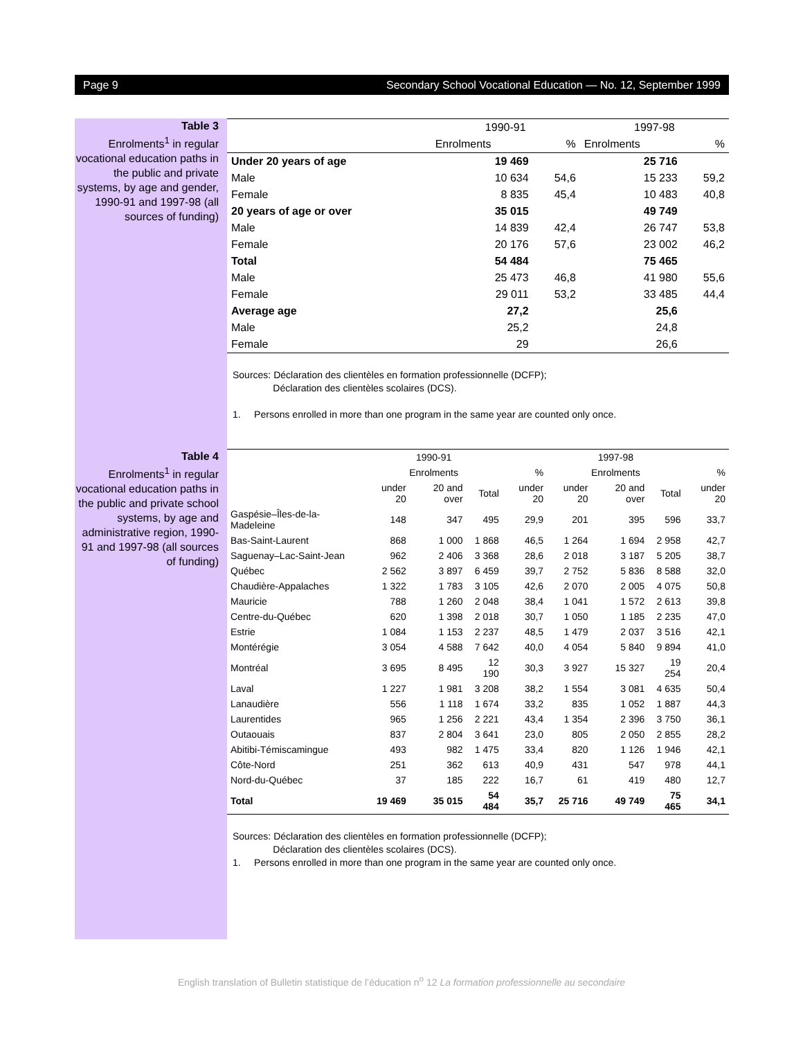Page 9 Secondary School Vocational Education — No. 12, September 1999
Table 3
Enrolments<sup>1</sup> in regular vocational education paths in the public and private systems, by age and gender, 1990-91 and 1997-98 (all sources of funding)
| | 1990-91 | | 1997-98 | |
| --- | --- | --- | --- | --- |
| | Enrolments | % | Enrolments | % |
| Under 20 years of age | 19 469 | | 25 716 | |
| Male | 10 634 | 54,6 | 15 233 | 59,2 |
| Female | 8 835 | 45,4 | 10 483 | 40,8 |
| 20 years of age or over | 35 015 | | 49 749 | |
| Male | 14 839 | 42,4 | 26 747 | 53,8 |
| Female | 20 176 | 57,6 | 23 002 | 46,2 |
| Total | 54 484 | | 75 465 | |
| Male | 25 473 | 46,8 | 41 980 | 55,6 |
| Female | 29 011 | 53,2 | 33 485 | 44,4 |
| Average age | 27,2 | | 25,6 | |
| Male | 25,2 | | 24,8 | |
| Female | 29 | | 26,6 | |
Sources: Déclaration des clientèles en formation professionnelle (DCFP);
Déclaration des clientèles scolaires (DCS).
1. Persons enrolled in more than one program in the same year are counted only once.
Table 4
Enrolments<sup>1</sup> in regular vocational education paths in the public and private school systems, by age and administrative region, 1990-91 and 1997-98 (all sources of funding)
| | 1990-91 | | | | 1997-98 | | | |
| --- | --- | --- | --- | --- | --- | --- | --- | --- |
| | Enrolments | | | % | Enrolments | | | % |
| | under 20 | 20 and over | Total | under 20 | under 20 | 20 and over | Total | under 20 |
| Gaspésie–Îles-de-la-Madeleine | 148 | 347 | 495 | 29,9 | 201 | 395 | 596 | 33,7 |
| Bas-Saint-Laurent | 868 | 1 000 | 1 868 | 46,5 | 1 264 | 1 694 | 2 958 | 42,7 |
| Saguenay–Lac-Saint-Jean | 962 | 2 406 | 3 368 | 28,6 | 2 018 | 3 187 | 5 205 | 38,7 |
| Québec | 2 562 | 3 897 | 6 459 | 39,7 | 2 752 | 5 836 | 8 588 | 32,0 |
| Chaudière-Appalaches | 1 322 | 1 783 | 3 105 | 42,6 | 2 070 | 2 005 | 4 075 | 50,8 |
| Mauricie | 788 | 1 260 | 2 048 | 38,4 | 1 041 | 1 572 | 2 613 | 39,8 |
| Centre-du-Québec | 620 | 1 398 | 2 018 | 30,7 | 1 050 | 1 185 | 2 235 | 47,0 |
| Estrie | 1 084 | 1 153 | 2 237 | 48,5 | 1 479 | 2 037 | 3 516 | 42,1 |
| Montérégie | 3 054 | 4 588 | 7 642 | 40,0 | 4 054 | 5 840 | 9 894 | 41,0 |
| Montréal | 3 695 | 8 495 | 12 190 | 30,3 | 3 927 | 15 327 | 19 254 | 20,4 |
| Laval | 1 227 | 1 981 | 3 208 | 38,2 | 1 554 | 3 081 | 4 635 | 50,4 |
| Lanaudière | 556 | 1 118 | 1 674 | 33,2 | 835 | 1 052 | 1 887 | 44,3 |
| Laurentides | 965 | 1 256 | 2 221 | 43,4 | 1 354 | 2 396 | 3 750 | 36,1 |
| Outaouais | 837 | 2 804 | 3 641 | 23,0 | 805 | 2 050 | 2 855 | 28,2 |
| Abitibi-Témiscamingue | 493 | 982 | 1 475 | 33,4 | 820 | 1 126 | 1 946 | 42,1 |
| Côte-Nord | 251 | 362 | 613 | 40,9 | 431 | 547 | 978 | 44,1 |
| Nord-du-Québec | 37 | 185 | 222 | 16,7 | 61 | 419 | 480 | 12,7 |
| Total | 19 469 | 35 015 | 54 484 | 35,7 | 25 716 | 49 749 | 75 465 | 34,1 |
Sources: Déclaration des clientèles en formation professionnelle (DCFP);
Déclaration des clientèles scolaires (DCS).
1. Persons enrolled in more than one program in the same year are counted only once.
English translation of Bulletin statistique de l’éducation n<sup>o</sup> 12 La formation professionnelle au secondaire